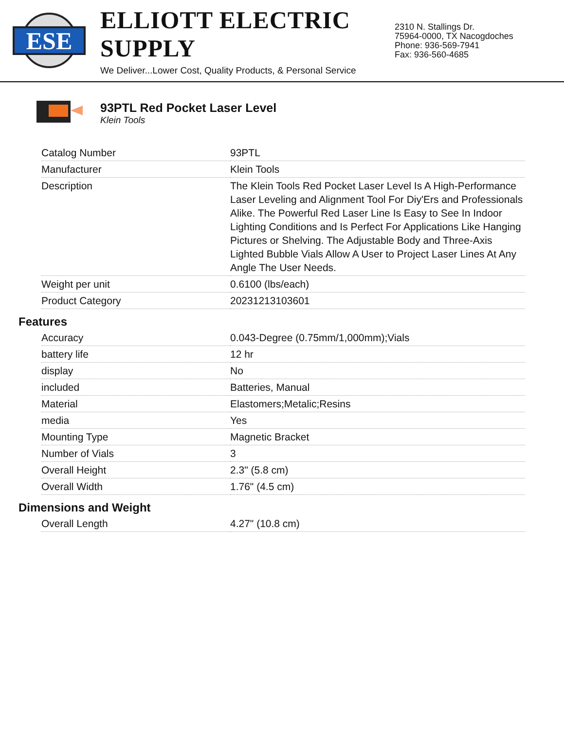ESE
ELLIOTT ELECTRIC SUPPLY
We Deliver...Lower Cost, Quality Products, & Personal Service
2310 N. Stallings Dr.
75964-0000, TX Nacogdoches
Phone: 936-569-7941
Fax: 936-560-4685
93PTL Red Pocket Laser Level
Klein Tools
| Catalog Number | 93PTL |
| Manufacturer | Klein Tools |
| Description | The Klein Tools Red Pocket Laser Level Is A High-Performance Laser Leveling and Alignment Tool For Diy'Ers and Professionals Alike. The Powerful Red Laser Line Is Easy to See In Indoor Lighting Conditions and Is Perfect For Applications Like Hanging Pictures or Shelving. The Adjustable Body and Three-Axis Lighted Bubble Vials Allow A User to Project Laser Lines At Any Angle The User Needs. |
| Weight per unit | 0.6100 (lbs/each) |
| Product Category | 20231213103601 |
Features
| Accuracy | 0.043-Degree (0.75mm/1,000mm);Vials |
| battery life | 12 hr |
| display | No |
| included | Batteries, Manual |
| Material | Elastomers;Metalic;Resins |
| media | Yes |
| Mounting Type | Magnetic Bracket |
| Number of Vials | 3 |
| Overall Height | 2.3" (5.8 cm) |
| Overall Width | 1.76" (4.5 cm) |
Dimensions and Weight
| Overall Length | 4.27" (10.8 cm) |